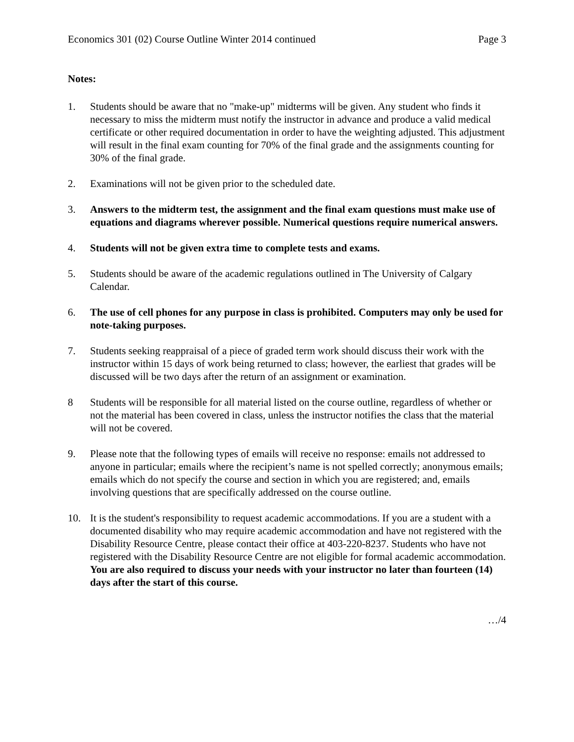Economics 301 (02) Course Outline Winter 2014 continued Page 3
Notes:
1. Students should be aware that no "make-up" midterms will be given. Any student who finds it necessary to miss the midterm must notify the instructor in advance and produce a valid medical certificate or other required documentation in order to have the weighting adjusted. This adjustment will result in the final exam counting for 70% of the final grade and the assignments counting for 30% of the final grade.
2. Examinations will not be given prior to the scheduled date.
3. Answers to the midterm test, the assignment and the final exam questions must make use of equations and diagrams wherever possible. Numerical questions require numerical answers.
4. Students will not be given extra time to complete tests and exams.
5. Students should be aware of the academic regulations outlined in The University of Calgary Calendar.
6. The use of cell phones for any purpose in class is prohibited. Computers may only be used for note-taking purposes.
7. Students seeking reappraisal of a piece of graded term work should discuss their work with the instructor within 15 days of work being returned to class; however, the earliest that grades will be discussed will be two days after the return of an assignment or examination.
8 Students will be responsible for all material listed on the course outline, regardless of whether or not the material has been covered in class, unless the instructor notifies the class that the material will not be covered.
9. Please note that the following types of emails will receive no response: emails not addressed to anyone in particular; emails where the recipient’s name is not spelled correctly; anonymous emails; emails which do not specify the course and section in which you are registered; and, emails involving questions that are specifically addressed on the course outline.
10. It is the student's responsibility to request academic accommodations. If you are a student with a documented disability who may require academic accommodation and have not registered with the Disability Resource Centre, please contact their office at 403-220-8237. Students who have not registered with the Disability Resource Centre are not eligible for formal academic accommodation. You are also required to discuss your needs with your instructor no later than fourteen (14) days after the start of this course.
…/4